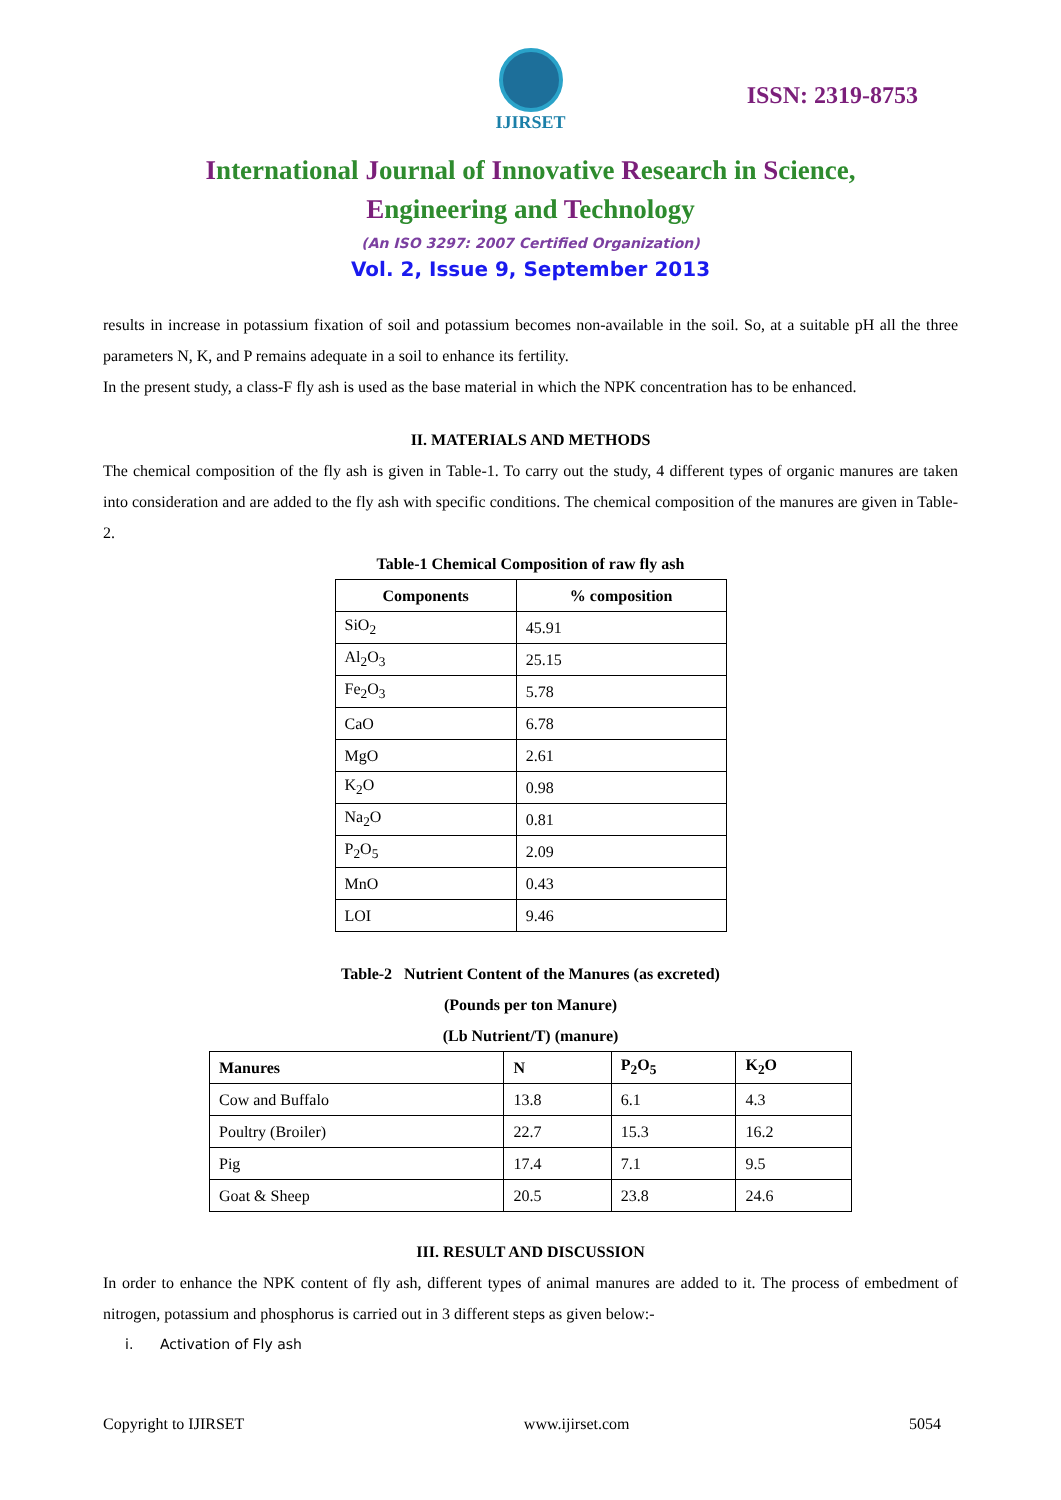IJIRSET
ISSN: 2319-8753
International Journal of Innovative Research in Science,
Engineering and Technology
(An ISO 3297: 2007 Certified Organization)
Vol. 2, Issue 9, September 2013
results in increase in potassium fixation of soil and potassium becomes non-available in the soil. So, at a suitable pH all the three parameters N, K, and P remains adequate in a soil to enhance its fertility.
In the present study, a class-F fly ash is used as the base material in which the NPK concentration has to be enhanced.
II. MATERIALS AND METHODS
The chemical composition of the fly ash is given in Table-1. To carry out the study, 4 different types of organic manures are taken into consideration and are added to the fly ash with specific conditions. The chemical composition of the manures are given in Table-2.
Table-1 Chemical Composition of raw fly ash
| Components | % composition |
| --- | --- |
| SiO<sub>2</sub> | 45.91 |
| Al<sub>2</sub>O<sub>3</sub> | 25.15 |
| Fe<sub>2</sub>O<sub>3</sub> | 5.78 |
| CaO | 6.78 |
| MgO | 2.61 |
| K<sub>2</sub>O | 0.98 |
| Na<sub>2</sub>O | 0.81 |
| P<sub>2</sub>O<sub>5</sub> | 2.09 |
| MnO | 0.43 |
| LOI | 9.46 |
Table-2 Nutrient Content of the Manures (as excreted)
(Pounds per ton Manure)
(Lb Nutrient/T) (manure)
| Manures | N | P<sub>2</sub>O<sub>5</sub> | K<sub>2</sub>O |
| --- | --- | --- | --- |
| Cow and Buffalo | 13.8 | 6.1 | 4.3 |
| Poultry (Broiler) | 22.7 | 15.3 | 16.2 |
| Pig | 17.4 | 7.1 | 9.5 |
| Goat & Sheep | 20.5 | 23.8 | 24.6 |
III. RESULT AND DISCUSSION
In order to enhance the NPK content of fly ash, different types of animal manures are added to it. The process of embedment of nitrogen, potassium and phosphorus is carried out in 3 different steps as given below:-
i. Activation of Fly ash
Copyright to IJIRSET www.ijirset.com 5054